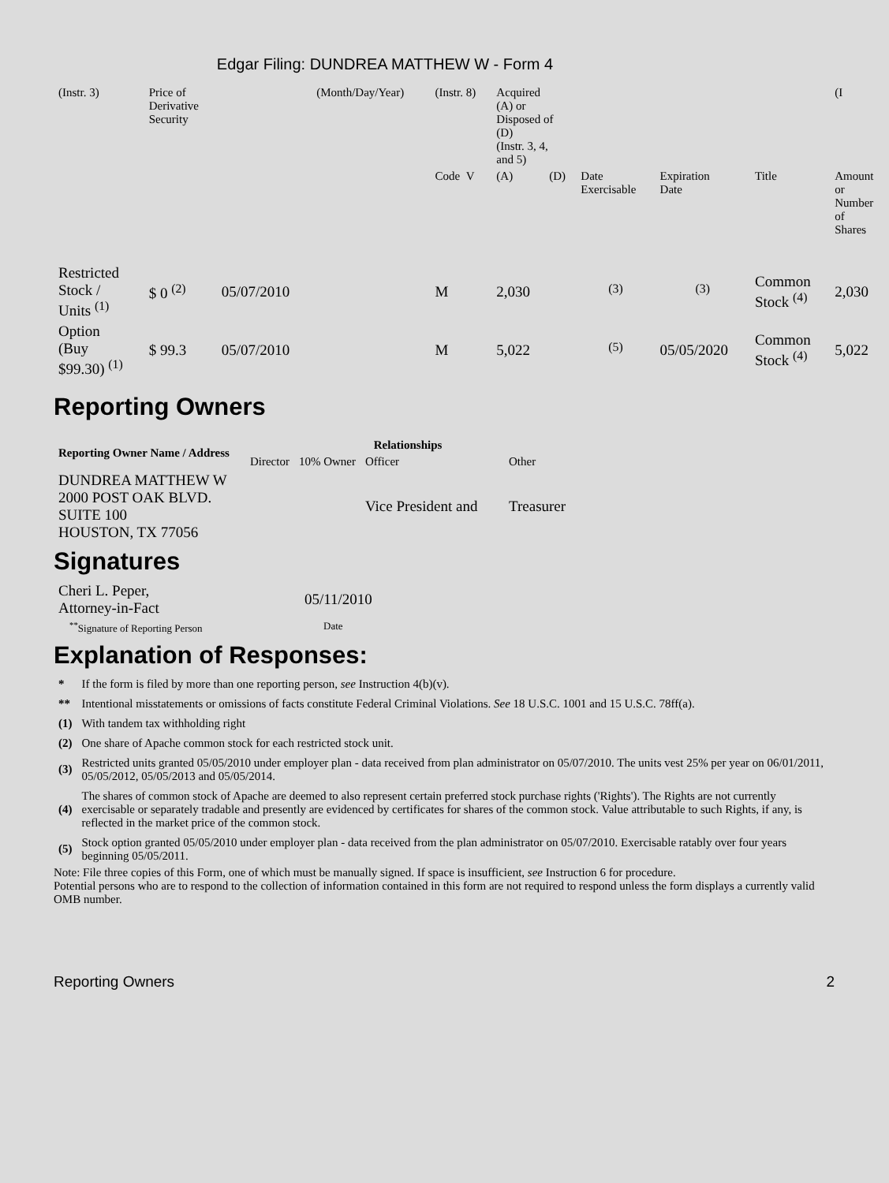Edgar Filing: DUNDREA MATTHEW W - Form 4
| (Instr. 3) | Price of Derivative Security | | (Month/Day/Year) | (Instr. 8) | Acquired (A) or Disposed of (D) (Instr. 3, 4, and 5) | | | | | (I |
| | | | | Code V | (A) | (D) | Date Exercisable | Expiration Date | Title | Amount or Number of Shares |
| Restricted Stock / Units <sup>(1)</sup> | $ 0 <sup>(2)</sup> | 05/07/2010 | | M | 2,030 | | <sup>(3)</sup> | <sup>(3)</sup> | Common Stock <sup>(4)</sup> | 2,030 |
| Option (Buy $99.30) <sup>(1)</sup> | $ 99.3 | 05/07/2010 | | M | 5,022 | | <sup>(5)</sup> | 05/05/2020 | Common Stock <sup>(4)</sup> | 5,022 |
Reporting Owners
| Reporting Owner Name / Address | Relationships | | | |
| --- | --- | --- | --- | --- |
| | Director | 10% Owner | Officer | Other |
| DUNDREA MATTHEW W 2000 POST OAK BLVD. SUITE 100 HOUSTON, TX 77056 | | | Vice President and | Treasurer |
Signatures
| Cheri L. Peper, Attorney-in-Fact | 05/11/2010 |
| <sup>**</sup> Signature of Reporting Person | Date |
Explanation of Responses:
| * | If the form is filed by more than one reporting person, see Instruction 4(b)(v). |
| ** | Intentional misstatements or omissions of facts constitute Federal Criminal Violations. See 18 U.S.C. 1001 and 15 U.S.C. 78ff(a). |
| (1) | With tandem tax withholding right |
| (2) | One share of Apache common stock for each restricted stock unit. |
| (3) | Restricted units granted 05/05/2010 under employer plan - data received from plan administrator on 05/07/2010. The units vest 25% per year on 06/01/2011, 05/05/2012, 05/05/2013 and 05/05/2014. |
| (4) | The shares of common stock of Apache are deemed to also represent certain preferred stock purchase rights ('Rights'). The Rights are not currently exercisable or separately tradable and presently are evidenced by certificates for shares of the common stock. Value attributable to such Rights, if any, is reflected in the market price of the common stock. |
| (5) | Stock option granted 05/05/2010 under employer plan - data received from the plan administrator on 05/07/2010. Exercisable ratably over four years beginning 05/05/2011. |
Note: File three copies of this Form, one of which must be manually signed. If space is insufficient, see Instruction 6 for procedure.
Potential persons who are to respond to the collection of information contained in this form are not required to respond unless the form displays a currently valid OMB number.
Reporting Owners 2